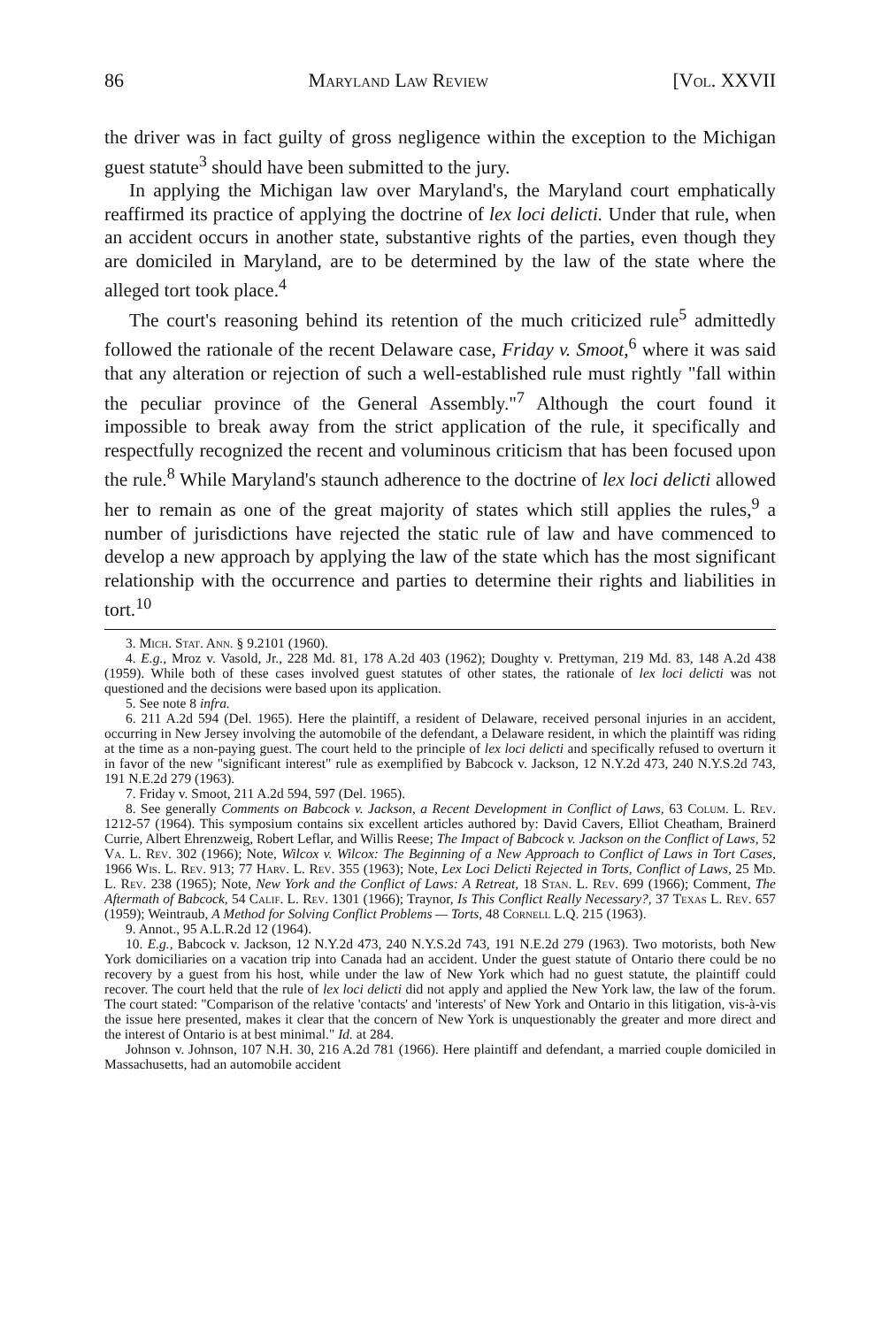86 Maryland Law Review [Vol. XXVII
the driver was in fact guilty of gross negligence within the exception to the Michigan guest statute<sup>3</sup> should have been submitted to the jury.
In applying the Michigan law over Maryland's, the Maryland court emphatically reaffirmed its practice of applying the doctrine of lex loci delicti. Under that rule, when an accident occurs in another state, substantive rights of the parties, even though they are domiciled in Maryland, are to be determined by the law of the state where the alleged tort took place.<sup>4</sup>
The court's reasoning behind its retention of the much criticized rule<sup>5</sup> admittedly followed the rationale of the recent Delaware case, Friday v. Smoot,<sup>6</sup> where it was said that any alteration or rejection of such a well-established rule must rightly "fall within the peculiar province of the General Assembly."<sup>7</sup> Although the court found it impossible to break away from the strict application of the rule, it specifically and respectfully recognized the recent and voluminous criticism that has been focused upon the rule.<sup>8</sup> While Maryland's staunch adherence to the doctrine of lex loci delicti allowed her to remain as one of the great majority of states which still applies the rules,<sup>9</sup> a number of jurisdictions have rejected the static rule of law and have commenced to develop a new approach by applying the law of the state which has the most significant relationship with the occurrence and parties to determine their rights and liabilities in tort.<sup>10</sup>
3. Mich. Stat. Ann. § 9.2101 (1960).
4. E.g., Mroz v. Vasold, Jr., 228 Md. 81, 178 A.2d 403 (1962); Doughty v. Prettyman, 219 Md. 83, 148 A.2d 438 (1959). While both of these cases involved guest statutes of other states, the rationale of lex loci delicti was not questioned and the decisions were based upon its application.
5. See note 8 infra.
6. 211 A.2d 594 (Del. 1965). Here the plaintiff, a resident of Delaware, received personal injuries in an accident, occurring in New Jersey involving the automobile of the defendant, a Delaware resident, in which the plaintiff was riding at the time as a non-paying guest. The court held to the principle of lex loci delicti and specifically refused to overturn it in favor of the new "significant interest" rule as exemplified by Babcock v. Jackson, 12 N.Y.2d 473, 240 N.Y.S.2d 743, 191 N.E.2d 279 (1963).
7. Friday v. Smoot, 211 A.2d 594, 597 (Del. 1965).
8. See generally Comments on Babcock v. Jackson, a Recent Development in Conflict of Laws, 63 Colum. L. Rev. 1212-57 (1964). This symposium contains six excellent articles authored by: David Cavers, Elliot Cheatham, Brainerd Currie, Albert Ehrenzweig, Robert Leflar, and Willis Reese; The Impact of Babcock v. Jackson on the Conflict of Laws, 52 Va. L. Rev. 302 (1966); Note, Wilcox v. Wilcox: The Beginning of a New Approach to Conflict of Laws in Tort Cases, 1966 Wis. L. Rev. 913; 77 Harv. L. Rev. 355 (1963); Note, Lex Loci Delicti Rejected in Torts, Conflict of Laws, 25 Md. L. Rev. 238 (1965); Note, New York and the Conflict of Laws: A Retreat, 18 Stan. L. Rev. 699 (1966); Comment, The Aftermath of Babcock, 54 Calif. L. Rev. 1301 (1966); Traynor, Is This Conflict Really Necessary?, 37 Texas L. Rev. 657 (1959); Weintraub, A Method for Solving Conflict Problems — Torts, 48 Cornell L.Q. 215 (1963).
9. Annot., 95 A.L.R.2d 12 (1964).
10. E.g., Babcock v. Jackson, 12 N.Y.2d 473, 240 N.Y.S.2d 743, 191 N.E.2d 279 (1963). Two motorists, both New York domiciliaries on a vacation trip into Canada had an accident. Under the guest statute of Ontario there could be no recovery by a guest from his host, while under the law of New York which had no guest statute, the plaintiff could recover. The court held that the rule of lex loci delicti did not apply and applied the New York law, the law of the forum. The court stated: "Comparison of the relative 'contacts' and 'interests' of New York and Ontario in this litigation, vis-à-vis the issue here presented, makes it clear that the concern of New York is unquestionably the greater and more direct and the interest of Ontario is at best minimal." Id. at 284.
Johnson v. Johnson, 107 N.H. 30, 216 A.2d 781 (1966). Here plaintiff and defendant, a married couple domiciled in Massachusetts, had an automobile accident